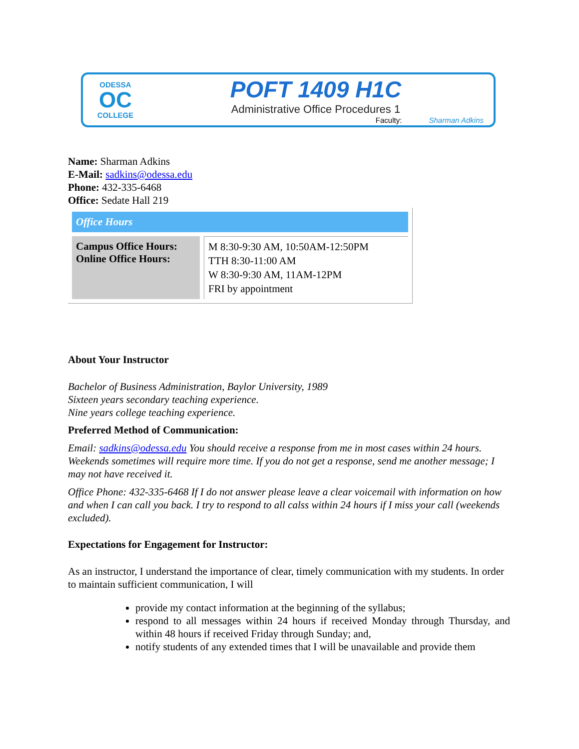ODESSA
OC
COLLEGE
POFT 1409 H1C
Administrative Office Procedures 1
Faculty: Sharman Adkins
Name: Sharman Adkins
E-Mail: sadkins@odessa.edu
Phone: 432-335-6468
Office: Sedate Hall 219
| Office Hours | |
| Campus Office Hours: Online Office Hours: | M 8:30-9:30 AM, 10:50AM-12:50PM TTH 8:30-11:00 AM W 8:30-9:30 AM, 11AM-12PM FRI by appointment |
About Your Instructor
Bachelor of Business Administration, Baylor University, 1989
Sixteen years secondary teaching experience.
Nine years college teaching experience.
Preferred Method of Communication:
Email: sadkins@odessa.edu You should receive a response from me in most cases within 24 hours. Weekends sometimes will require more time. If you do not get a response, send me another message; I may not have received it.
Office Phone: 432-335-6468 If I do not answer please leave a clear voicemail with information on how and when I can call you back. I try to respond to all calss within 24 hours if I miss your call (weekends excluded).
Expectations for Engagement for Instructor:
As an instructor, I understand the importance of clear, timely communication with my students. In order to maintain sufficient communication, I will
provide my contact information at the beginning of the syllabus;
respond to all messages within 24 hours if received Monday through Thursday, and within 48 hours if received Friday through Sunday; and,
notify students of any extended times that I will be unavailable and provide them